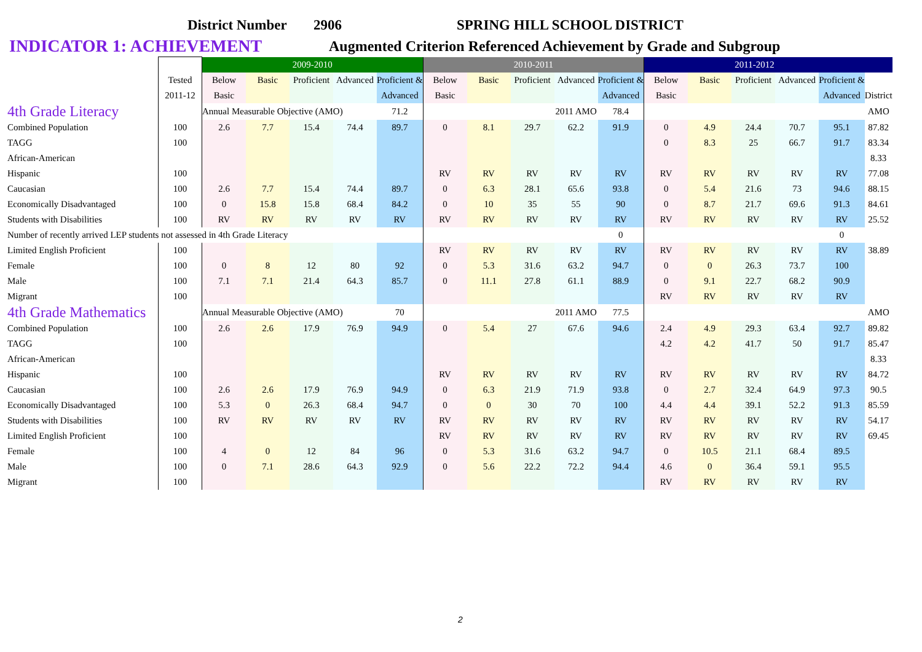District Number 2906 SPRING HILL SCHOOL DISTRICT
INDICATOR 1: ACHIEVEMENT Augmented Criterion Referenced Achievement by Grade and Subgroup
| | | 2009-2010 | | | | | 2010-2011 | | | | | 2011-2012 | | | | | |
| | Tested | Below | Basic | Proficient | Advanced | Proficient & | Below | Basic | Proficient | Advanced | Proficient & | Below | Basic | Proficient | Advanced | Proficient & | |
| | 2011-12 | Basic | | | | Advanced | Basic | | | | Advanced | Basic | | | | Advanced | District |
| 4th Grade Literacy | | Annual Measurable Objective (AMO) | | | | 71.2 | | | | 2011 AMO | 78.4 | | | | | | AMO |
| Combined Population | 100 | 2.6 | 7.7 | 15.4 | 74.4 | 89.7 | 0 | 8.1 | 29.7 | 62.2 | 91.9 | 0 | 4.9 | 24.4 | 70.7 | 95.1 | 87.82 |
| TAGG | 100 | | | | | | | | | | | 0 | 8.3 | 25 | 66.7 | 91.7 | 83.34 |
| African-American | | | | | | | | | | | | | | | | | 8.33 |
| Hispanic | 100 | | | | | | RV | RV | RV | RV | RV | RV | RV | RV | RV | RV | 77.08 |
| Caucasian | 100 | 2.6 | 7.7 | 15.4 | 74.4 | 89.7 | 0 | 6.3 | 28.1 | 65.6 | 93.8 | 0 | 5.4 | 21.6 | 73 | 94.6 | 88.15 |
| Economically Disadvantaged | 100 | 0 | 15.8 | 15.8 | 68.4 | 84.2 | 0 | 10 | 35 | 55 | 90 | 0 | 8.7 | 21.7 | 69.6 | 91.3 | 84.61 |
| Students with Disabilities | 100 | RV | RV | RV | RV | RV | RV | RV | RV | RV | RV | RV | RV | RV | RV | RV | 25.52 |
| Number of recently arrived LEP students not assessed in 4th Grade Literacy | | | | | | | | | | | 0 | | | | | 0 | |
| Limited English Proficient | 100 | | | | | | RV | RV | RV | RV | RV | RV | RV | RV | RV | RV | 38.89 |
| Female | 100 | 0 | 8 | 12 | 80 | 92 | 0 | 5.3 | 31.6 | 63.2 | 94.7 | 0 | 0 | 26.3 | 73.7 | 100 | |
| Male | 100 | 7.1 | 7.1 | 21.4 | 64.3 | 85.7 | 0 | 11.1 | 27.8 | 61.1 | 88.9 | 0 | 9.1 | 22.7 | 68.2 | 90.9 | |
| Migrant | 100 | | | | | | | | | | | RV | RV | RV | RV | RV | |
| 4th Grade Mathematics | | Annual Measurable Objective (AMO) | | | | 70 | | | | 2011 AMO | 77.5 | | | | | | AMO |
| Combined Population | 100 | 2.6 | 2.6 | 17.9 | 76.9 | 94.9 | 0 | 5.4 | 27 | 67.6 | 94.6 | 2.4 | 4.9 | 29.3 | 63.4 | 92.7 | 89.82 |
| TAGG | 100 | | | | | | | | | | | 4.2 | 4.2 | 41.7 | 50 | 91.7 | 85.47 |
| African-American | | | | | | | | | | | | | | | | | 8.33 |
| Hispanic | 100 | | | | | | RV | RV | RV | RV | RV | RV | RV | RV | RV | RV | 84.72 |
| Caucasian | 100 | 2.6 | 2.6 | 17.9 | 76.9 | 94.9 | 0 | 6.3 | 21.9 | 71.9 | 93.8 | 0 | 2.7 | 32.4 | 64.9 | 97.3 | 90.5 |
| Economically Disadvantaged | 100 | 5.3 | 0 | 26.3 | 68.4 | 94.7 | 0 | 0 | 30 | 70 | 100 | 4.4 | 4.4 | 39.1 | 52.2 | 91.3 | 85.59 |
| Students with Disabilities | 100 | RV | RV | RV | RV | RV | RV | RV | RV | RV | RV | RV | RV | RV | RV | RV | 54.17 |
| Limited English Proficient | 100 | | | | | | RV | RV | RV | RV | RV | RV | RV | RV | RV | RV | 69.45 |
| Female | 100 | 4 | 0 | 12 | 84 | 96 | 0 | 5.3 | 31.6 | 63.2 | 94.7 | 0 | 10.5 | 21.1 | 68.4 | 89.5 | |
| Male | 100 | 0 | 7.1 | 28.6 | 64.3 | 92.9 | 0 | 5.6 | 22.2 | 72.2 | 94.4 | 4.6 | 0 | 36.4 | 59.1 | 95.5 | |
| Migrant | 100 | | | | | | | | | | | RV | RV | RV | RV | RV | |
2